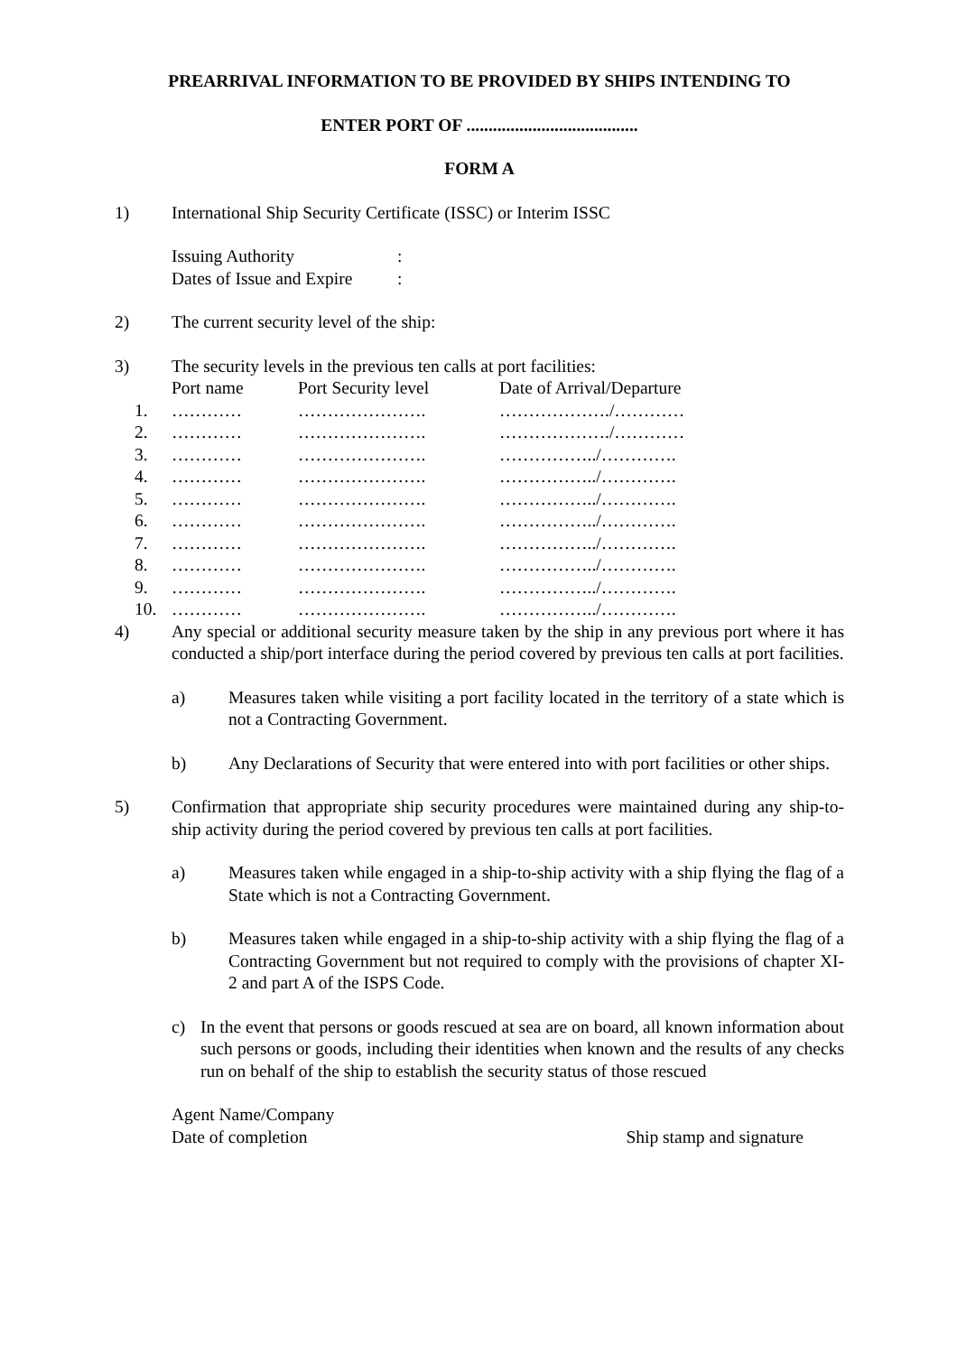PREARRIVAL INFORMATION TO BE PROVIDED BY SHIPS INTENDING TO
ENTER PORT OF .......................................
FORM A
1) International Ship Security Certificate (ISSC) or Interim ISSC
Issuing Authority:
Dates of Issue and Expire:
2) The current security level of the ship:
3) The security levels in the previous ten calls at port facilities:
| | Port name | Port Security level | Date of Arrival/Departure |
| --- | --- | --- | --- |
| 1. | ………… | …………………. | ………………./………… |
| 2. | ………… | …………………. | ………………./………… |
| 3. | ………… | …………………. | ……………../…………. |
| 4. | ………… | …………………. | ……………../…………. |
| 5. | ………… | …………………. | ……………../…………. |
| 6. | ………… | …………………. | ……………../…………. |
| 7. | ………… | …………………. | ……………../…………. |
| 8. | ………… | …………………. | ……………../…………. |
| 9. | ………… | …………………. | ……………../…………. |
| 10. | ………… | …………………. | ……………../…………. |
4) Any special or additional security measure taken by the ship in any previous port where it has conducted a ship/port interface during the period covered by previous ten calls at port facilities.
a) Measures taken while visiting a port facility located in the territory of a state which is not a Contracting Government.
b) Any Declarations of Security that were entered into with port facilities or other ships.
5) Confirmation that appropriate ship security procedures were maintained during any ship-to-ship activity during the period covered by previous ten calls at port facilities.
a) Measures taken while engaged in a ship-to-ship activity with a ship flying the flag of a State which is not a Contracting Government.
b) Measures taken while engaged in a ship-to-ship activity with a ship flying the flag of a Contracting Government but not required to comply with the provisions of chapter XI-2 and part A of the ISPS Code.
c) In the event that persons or goods rescued at sea are on board, all known information about such persons or goods, including their identities when known and the results of any checks run on behalf of the ship to establish the security status of those rescued
Agent Name/Company
Date of completion Ship stamp and signature